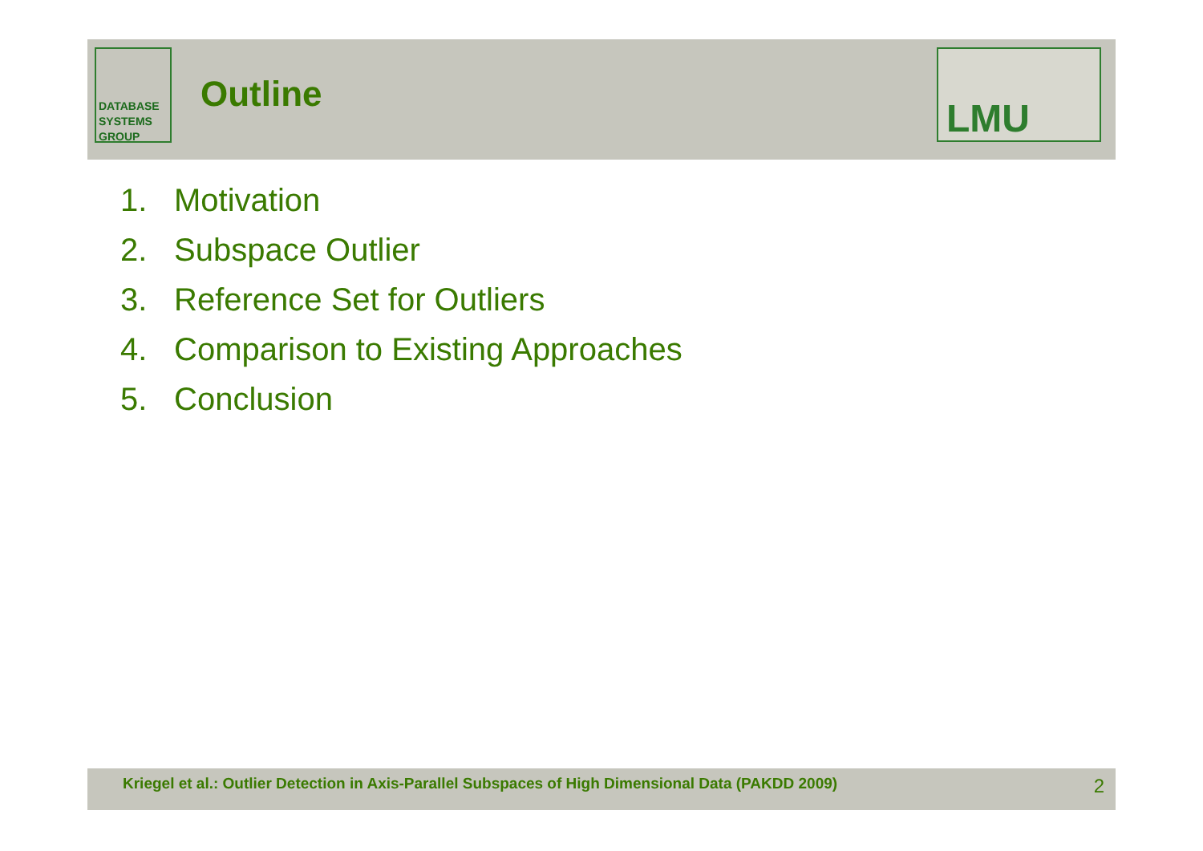DATABASE
SYSTEMS
GROUP
Outline
LMU
1. Motivation
2. Subspace Outlier
3. Reference Set for Outliers
4. Comparison to Existing Approaches
5. Conclusion
Kriegel et al.: Outlier Detection in Axis-Parallel Subspaces of High Dimensional Data (PAKDD 2009) 2